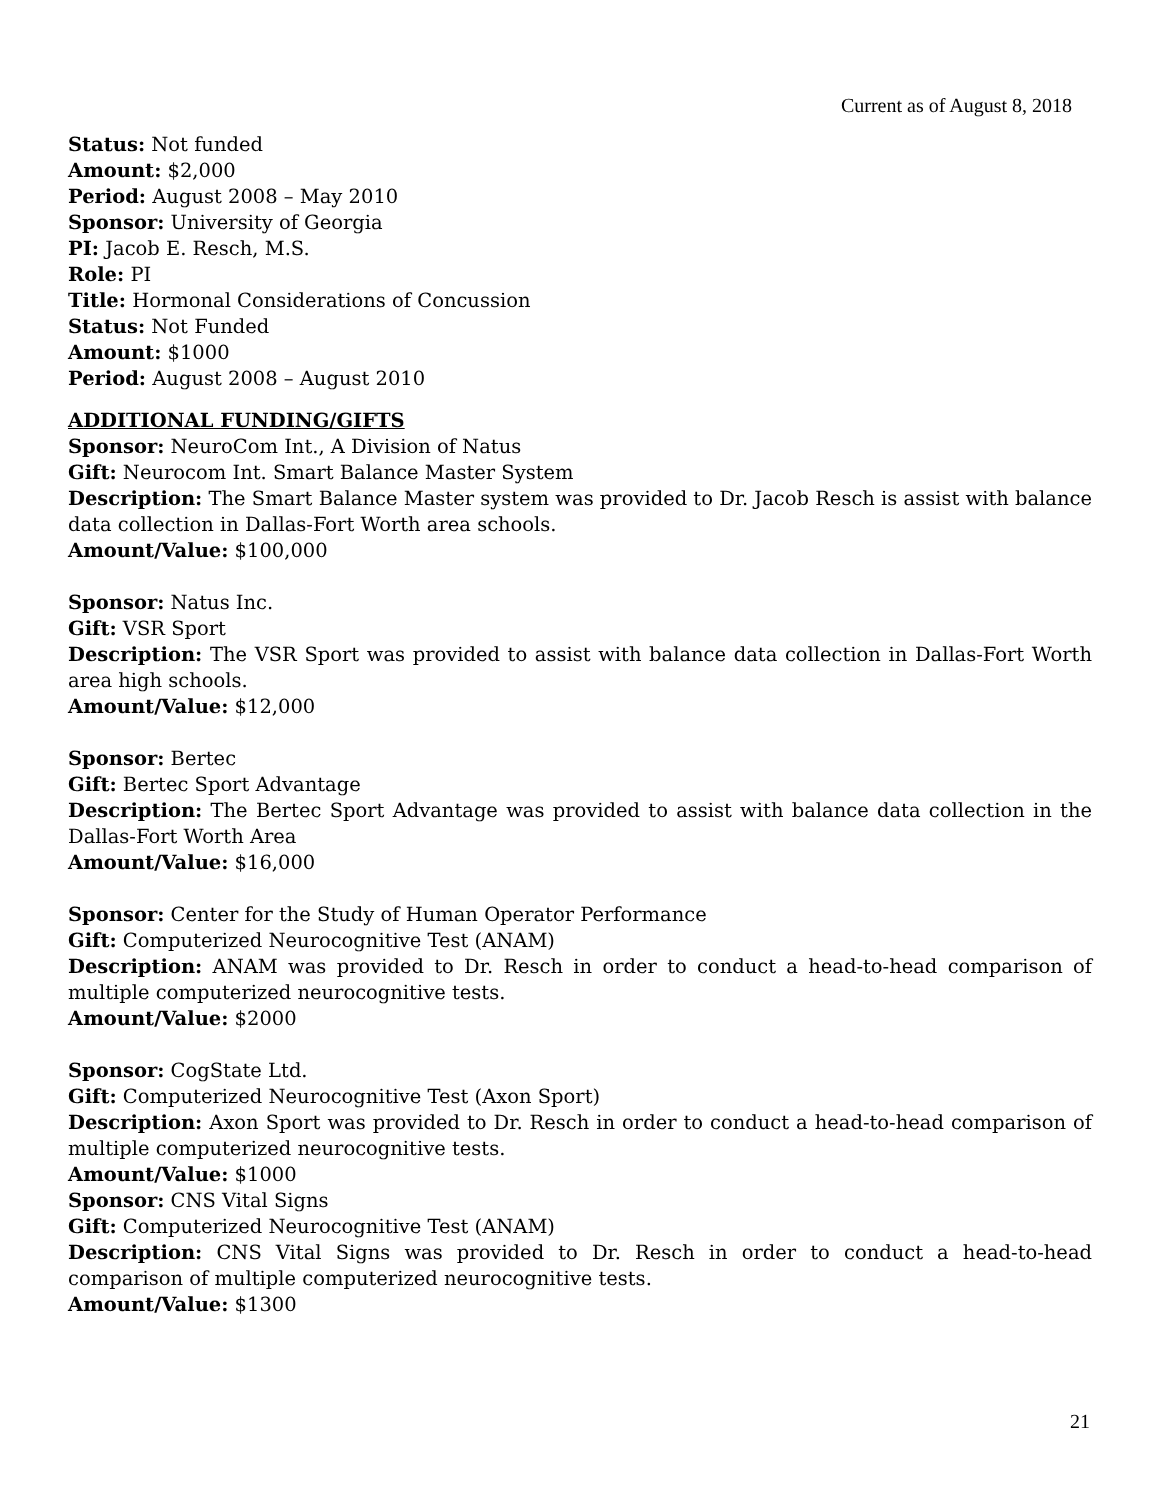Current as of August 8, 2018
Status: Not funded
Amount: $2,000
Period: August 2008 – May 2010
Sponsor: University of Georgia
PI: Jacob E. Resch, M.S.
Role: PI
Title: Hormonal Considerations of Concussion
Status: Not Funded
Amount: $1000
Period: August 2008 – August 2010
ADDITIONAL FUNDING/GIFTS
Sponsor: NeuroCom Int., A Division of Natus
Gift: Neurocom Int. Smart Balance Master System
Description: The Smart Balance Master system was provided to Dr. Jacob Resch is assist with balance data collection in Dallas-Fort Worth area schools.
Amount/Value: $100,000
Sponsor: Natus Inc.
Gift: VSR Sport
Description: The VSR Sport was provided to assist with balance data collection in Dallas-Fort Worth area high schools.
Amount/Value: $12,000
Sponsor: Bertec
Gift: Bertec Sport Advantage
Description: The Bertec Sport Advantage was provided to assist with balance data collection in the Dallas-Fort Worth Area
Amount/Value: $16,000
Sponsor: Center for the Study of Human Operator Performance
Gift: Computerized Neurocognitive Test (ANAM)
Description: ANAM was provided to Dr. Resch in order to conduct a head-to-head comparison of multiple computerized neurocognitive tests.
Amount/Value: $2000
Sponsor: CogState Ltd.
Gift: Computerized Neurocognitive Test (Axon Sport)
Description: Axon Sport was provided to Dr. Resch in order to conduct a head-to-head comparison of multiple computerized neurocognitive tests.
Amount/Value: $1000
Sponsor: CNS Vital Signs
Gift: Computerized Neurocognitive Test (ANAM)
Description: CNS Vital Signs was provided to Dr. Resch in order to conduct a head-to-head comparison of multiple computerized neurocognitive tests.
Amount/Value: $1300
21